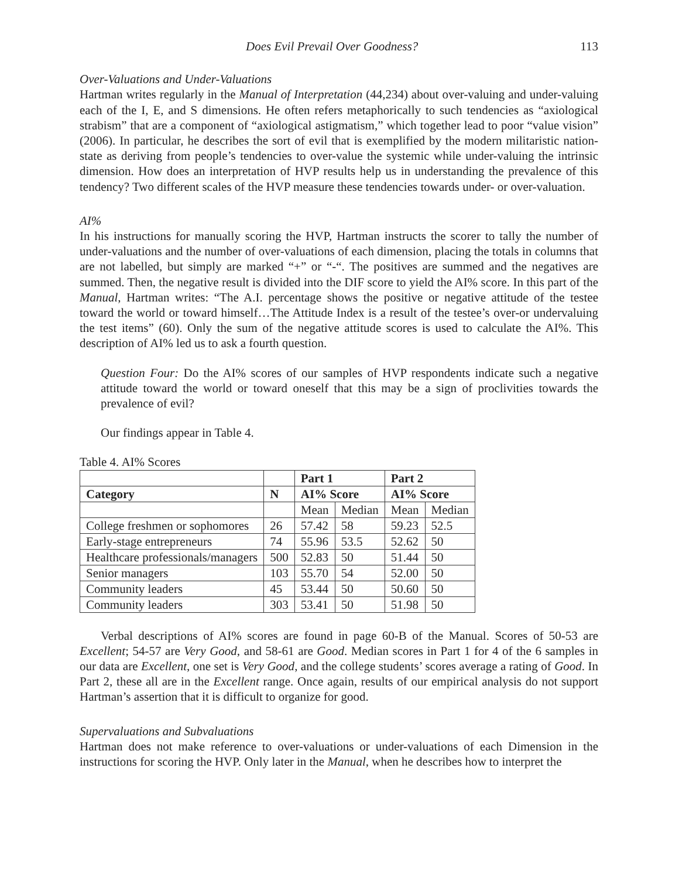Does Evil Prevail Over Goodness? 113
Over-Valuations and Under-Valuations
Hartman writes regularly in the Manual of Interpretation (44,234) about over-valuing and under-valuing each of the I, E, and S dimensions. He often refers metaphorically to such tendencies as “axiological strabism” that are a component of “axiological astigmatism,” which together lead to poor “value vision” (2006). In particular, he describes the sort of evil that is exemplified by the modern militaristic nation-state as deriving from people’s tendencies to over-value the systemic while under-valuing the intrinsic dimension. How does an interpretation of HVP results help us in understanding the prevalence of this tendency? Two different scales of the HVP measure these tendencies towards under- or over-valuation.
AI%
In his instructions for manually scoring the HVP, Hartman instructs the scorer to tally the number of under-valuations and the number of over-valuations of each dimension, placing the totals in columns that are not labelled, but simply are marked “+” or “-“. The positives are summed and the negatives are summed. Then, the negative result is divided into the DIF score to yield the AI% score. In this part of the Manual, Hartman writes: “The A.I. percentage shows the positive or negative attitude of the testee toward the world or toward himself…The Attitude Index is a result of the testee’s over-or undervaluing the test items” (60). Only the sum of the negative attitude scores is used to calculate the AI%. This description of AI% led us to ask a fourth question.
Question Four: Do the AI% scores of our samples of HVP respondents indicate such a negative attitude toward the world or toward oneself that this may be a sign of proclivities towards the prevalence of evil?
Our findings appear in Table 4.
Table 4. AI% Scores
| | | Part 1 | | Part 2 | |
| --- | --- | --- | --- | --- | --- |
| Category | N | AI% Score | | AI% Score | |
| | | Mean | Median | Mean | Median |
| College freshmen or sophomores | 26 | 57.42 | 58 | 59.23 | 52.5 |
| Early-stage entrepreneurs | 74 | 55.96 | 53.5 | 52.62 | 50 |
| Healthcare professionals/managers | 500 | 52.83 | 50 | 51.44 | 50 |
| Senior managers | 103 | 55.70 | 54 | 52.00 | 50 |
| Community leaders | 45 | 53.44 | 50 | 50.60 | 50 |
| Community leaders | 303 | 53.41 | 50 | 51.98 | 50 |
Verbal descriptions of AI% scores are found in page 60-B of the Manual. Scores of 50-53 are Excellent; 54-57 are Very Good, and 58-61 are Good. Median scores in Part 1 for 4 of the 6 samples in our data are Excellent, one set is Very Good, and the college students’ scores average a rating of Good. In Part 2, these all are in the Excellent range. Once again, results of our empirical analysis do not support Hartman’s assertion that it is difficult to organize for good.
Supervaluations and Subvaluations
Hartman does not make reference to over-valuations or under-valuations of each Dimension in the instructions for scoring the HVP. Only later in the Manual, when he describes how to interpret the